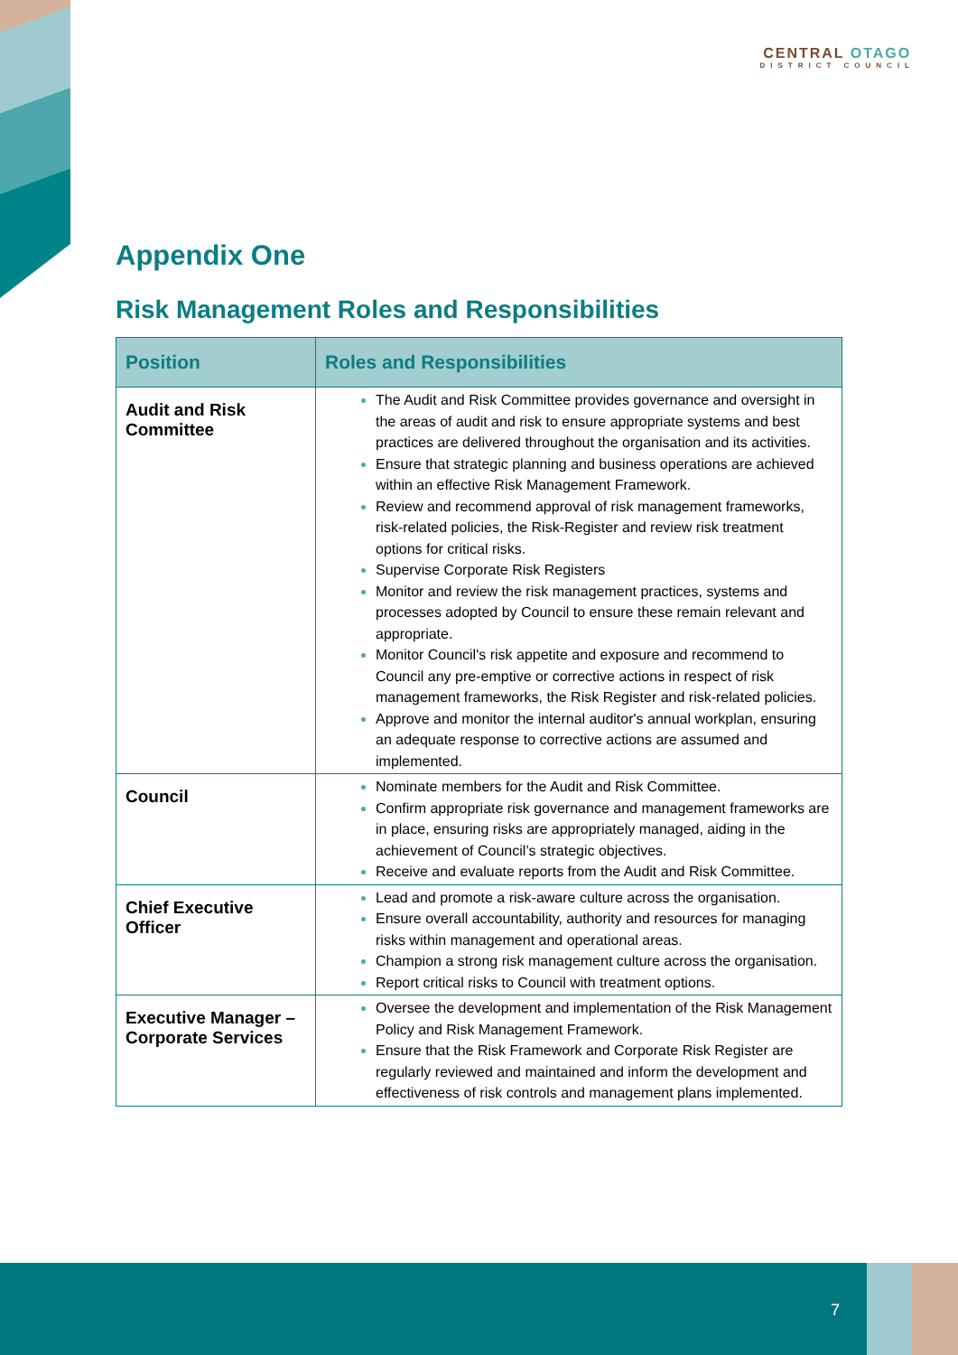CENTRAL OTAGO
DISTRICT COUNCIL
Appendix One
Risk Management Roles and Responsibilities
| Position | Roles and Responsibilities |
| --- | --- |
| Audit and Risk Committee | The Audit and Risk Committee provides governance and oversight in the areas of audit and risk to ensure appropriate systems and best practices are delivered throughout the organisation and its activities. Ensure that strategic planning and business operations are achieved within an effective Risk Management Framework. Review and recommend approval of risk management frameworks, risk-related policies, the Risk-Register and review risk treatment options for critical risks. Supervise Corporate Risk Registers Monitor and review the risk management practices, systems and processes adopted by Council to ensure these remain relevant and appropriate. Monitor Council's risk appetite and exposure and recommend to Council any pre-emptive or corrective actions in respect of risk management frameworks, the Risk Register and risk-related policies. Approve and monitor the internal auditor's annual workplan, ensuring an adequate response to corrective actions are assumed and implemented. |
| Council | Nominate members for the Audit and Risk Committee. Confirm appropriate risk governance and management frameworks are in place, ensuring risks are appropriately managed, aiding in the achievement of Council’s strategic objectives. Receive and evaluate reports from the Audit and Risk Committee. |
| Chief Executive Officer | Lead and promote a risk-aware culture across the organisation. Ensure overall accountability, authority and resources for managing risks within management and operational areas. Champion a strong risk management culture across the organisation. Report critical risks to Council with treatment options. |
| Executive Manager – Corporate Services | Oversee the development and implementation of the Risk Management Policy and Risk Management Framework. Ensure that the Risk Framework and Corporate Risk Register are regularly reviewed and maintained and inform the development and effectiveness of risk controls and management plans implemented. |
7